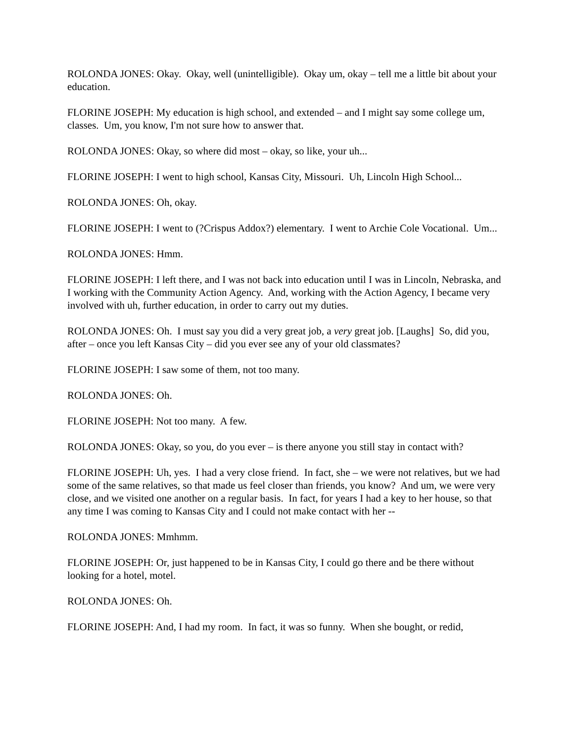ROLONDA JONES: Okay. Okay, well (unintelligible). Okay um, okay – tell me a little bit about your education.
FLORINE JOSEPH: My education is high school, and extended – and I might say some college um, classes. Um, you know, I'm not sure how to answer that.
ROLONDA JONES: Okay, so where did most – okay, so like, your uh...
FLORINE JOSEPH: I went to high school, Kansas City, Missouri. Uh, Lincoln High School...
ROLONDA JONES: Oh, okay.
FLORINE JOSEPH: I went to (?Crispus Addox?) elementary. I went to Archie Cole Vocational. Um...
ROLONDA JONES: Hmm.
FLORINE JOSEPH: I left there, and I was not back into education until I was in Lincoln, Nebraska, and I working with the Community Action Agency. And, working with the Action Agency, I became very involved with uh, further education, in order to carry out my duties.
ROLONDA JONES: Oh. I must say you did a very great job, a very great job. [Laughs] So, did you, after – once you left Kansas City – did you ever see any of your old classmates?
FLORINE JOSEPH: I saw some of them, not too many.
ROLONDA JONES: Oh.
FLORINE JOSEPH: Not too many. A few.
ROLONDA JONES: Okay, so you, do you ever – is there anyone you still stay in contact with?
FLORINE JOSEPH: Uh, yes. I had a very close friend. In fact, she – we were not relatives, but we had some of the same relatives, so that made us feel closer than friends, you know? And um, we were very close, and we visited one another on a regular basis. In fact, for years I had a key to her house, so that any time I was coming to Kansas City and I could not make contact with her --
ROLONDA JONES: Mmhmm.
FLORINE JOSEPH: Or, just happened to be in Kansas City, I could go there and be there without looking for a hotel, motel.
ROLONDA JONES: Oh.
FLORINE JOSEPH: And, I had my room. In fact, it was so funny. When she bought, or redid,